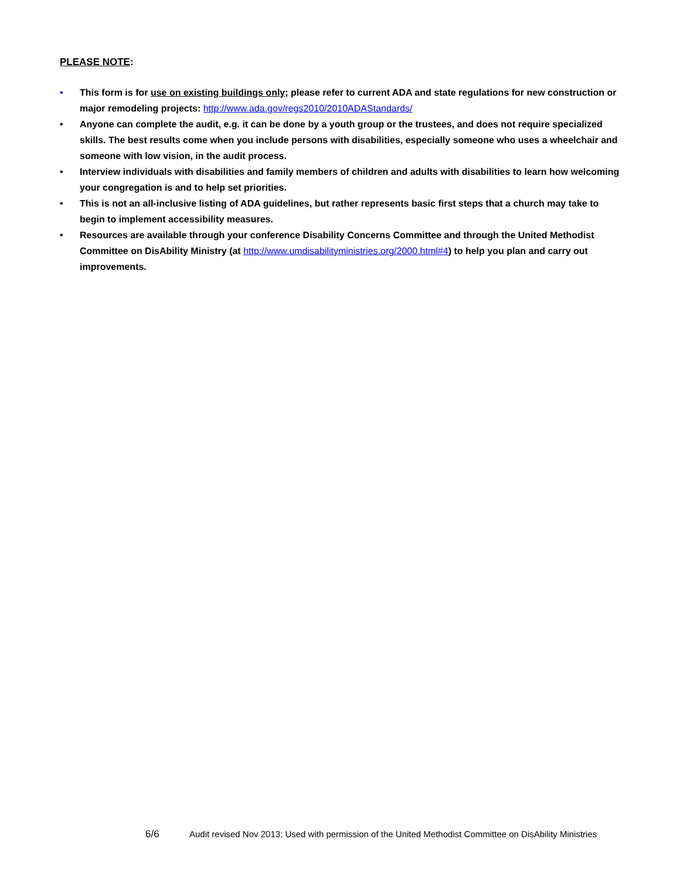PLEASE NOTE:
• This form is for use on existing buildings only; please refer to current ADA and state regulations for new construction or major remodeling projects: http://www.ada.gov/regs2010/2010ADAStandards/
• Anyone can complete the audit, e.g. it can be done by a youth group or the trustees, and does not require specialized skills. The best results come when you include persons with disabilities, especially someone who uses a wheelchair and someone with low vision, in the audit process.
• Interview individuals with disabilities and family members of children and adults with disabilities to learn how welcoming your congregation is and to help set priorities.
• This is not an all-inclusive listing of ADA guidelines, but rather represents basic first steps that a church may take to begin to implement accessibility measures.
• Resources are available through your conference Disability Concerns Committee and through the United Methodist Committee on DisAbility Ministry (at http://www.umdisabilityministries.org/2000.html#4) to help you plan and carry out improvements.
6/6 Audit revised Nov 2013; Used with permission of the United Methodist Committee on DisAbility Ministries